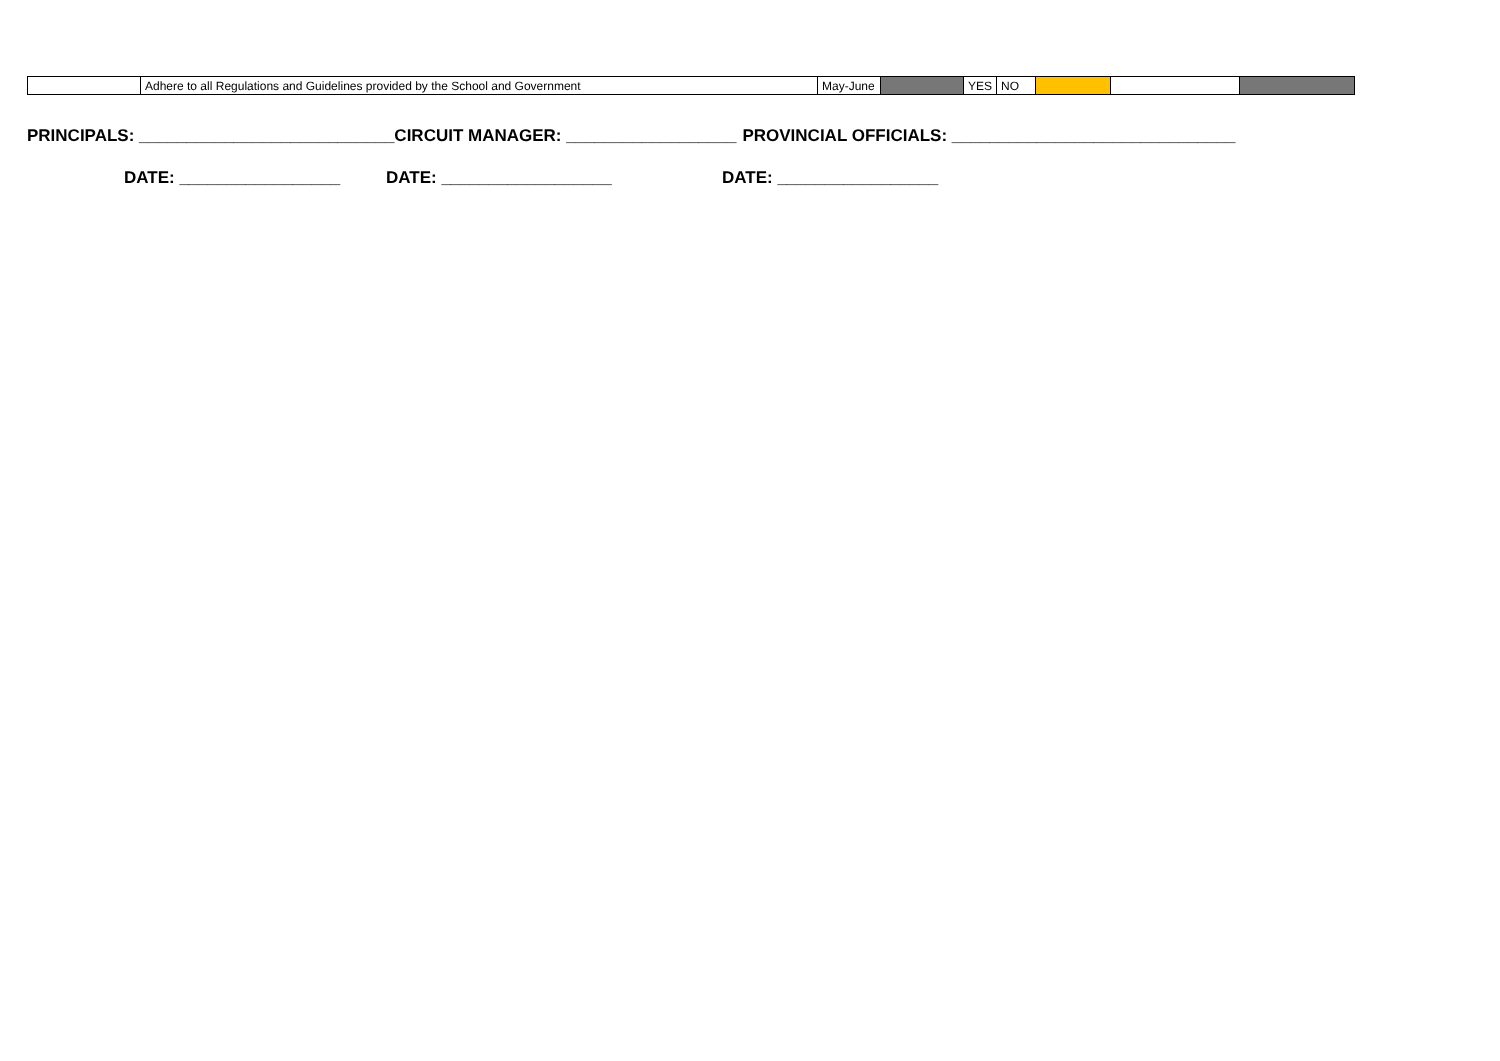| | Adhere to all Regulations and Guidelines provided by the School and Government | May-June | | YES | NO | | | |
PRINCIPALS: ___________________________ CIRCUIT MANAGER: __________________ PROVINCIAL OFFICIALS: ______________________________
DATE: _________________ DATE: __________________ DATE: _________________